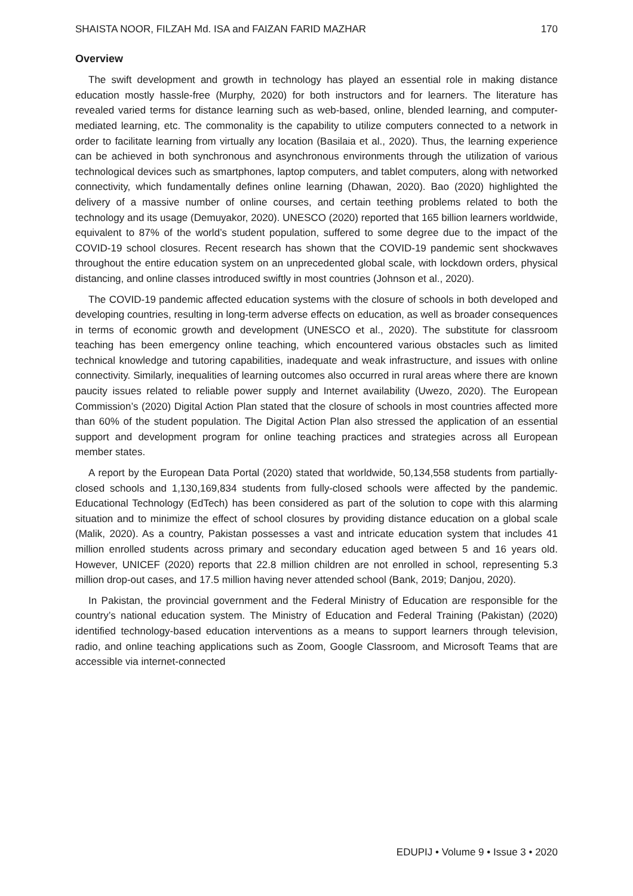SHAISTA NOOR, FILZAH Md. ISA and FAIZAN FARID MAZHAR 170
Overview
The swift development and growth in technology has played an essential role in making distance education mostly hassle-free (Murphy, 2020) for both instructors and for learners. The literature has revealed varied terms for distance learning such as web-based, online, blended learning, and computer-mediated learning, etc. The commonality is the capability to utilize computers connected to a network in order to facilitate learning from virtually any location (Basilaia et al., 2020). Thus, the learning experience can be achieved in both synchronous and asynchronous environments through the utilization of various technological devices such as smartphones, laptop computers, and tablet computers, along with networked connectivity, which fundamentally defines online learning (Dhawan, 2020). Bao (2020) highlighted the delivery of a massive number of online courses, and certain teething problems related to both the technology and its usage (Demuyakor, 2020). UNESCO (2020) reported that 165 billion learners worldwide, equivalent to 87% of the world’s student population, suffered to some degree due to the impact of the COVID-19 school closures. Recent research has shown that the COVID-19 pandemic sent shockwaves throughout the entire education system on an unprecedented global scale, with lockdown orders, physical distancing, and online classes introduced swiftly in most countries (Johnson et al., 2020).
The COVID-19 pandemic affected education systems with the closure of schools in both developed and developing countries, resulting in long-term adverse effects on education, as well as broader consequences in terms of economic growth and development (UNESCO et al., 2020). The substitute for classroom teaching has been emergency online teaching, which encountered various obstacles such as limited technical knowledge and tutoring capabilities, inadequate and weak infrastructure, and issues with online connectivity. Similarly, inequalities of learning outcomes also occurred in rural areas where there are known paucity issues related to reliable power supply and Internet availability (Uwezo, 2020). The European Commission’s (2020) Digital Action Plan stated that the closure of schools in most countries affected more than 60% of the student population. The Digital Action Plan also stressed the application of an essential support and development program for online teaching practices and strategies across all European member states.
A report by the European Data Portal (2020) stated that worldwide, 50,134,558 students from partially-closed schools and 1,130,169,834 students from fully-closed schools were affected by the pandemic. Educational Technology (EdTech) has been considered as part of the solution to cope with this alarming situation and to minimize the effect of school closures by providing distance education on a global scale (Malik, 2020). As a country, Pakistan possesses a vast and intricate education system that includes 41 million enrolled students across primary and secondary education aged between 5 and 16 years old. However, UNICEF (2020) reports that 22.8 million children are not enrolled in school, representing 5.3 million drop-out cases, and 17.5 million having never attended school (Bank, 2019; Danjou, 2020).
In Pakistan, the provincial government and the Federal Ministry of Education are responsible for the country’s national education system. The Ministry of Education and Federal Training (Pakistan) (2020) identified technology-based education interventions as a means to support learners through television, radio, and online teaching applications such as Zoom, Google Classroom, and Microsoft Teams that are accessible via internet-connected
EDUPIJ • Volume 9 • Issue 3 • 2020